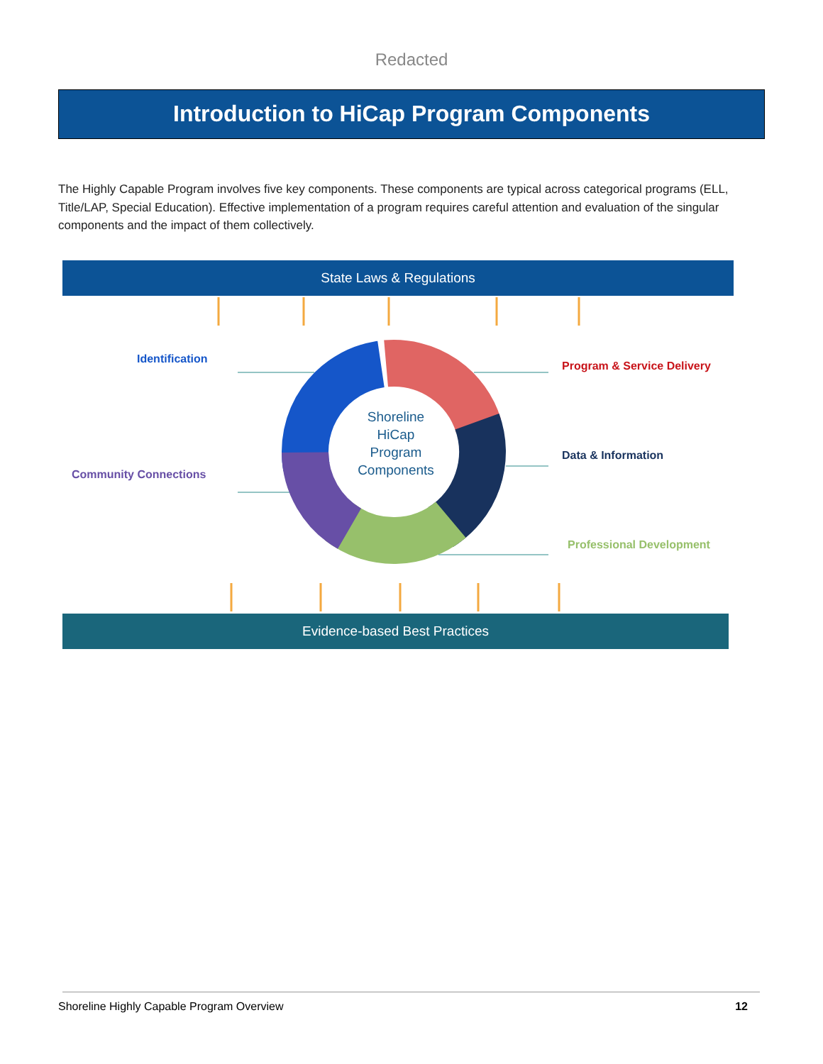Redacted
Introduction to HiCap Program Components
The Highly Capable Program involves five key components. These components are typical across categorical programs (ELL, Title/LAP, Special Education). Effective implementation of a program requires careful attention and evaluation of the singular components and the impact of them collectively.
State Laws & Regulations
Shoreline HiCap Program Components
Identification
Community Connections
Program & Service Delivery
Data & Information
Professional Development
Evidence-based Best Practices
Shoreline Highly Capable Program Overview 12